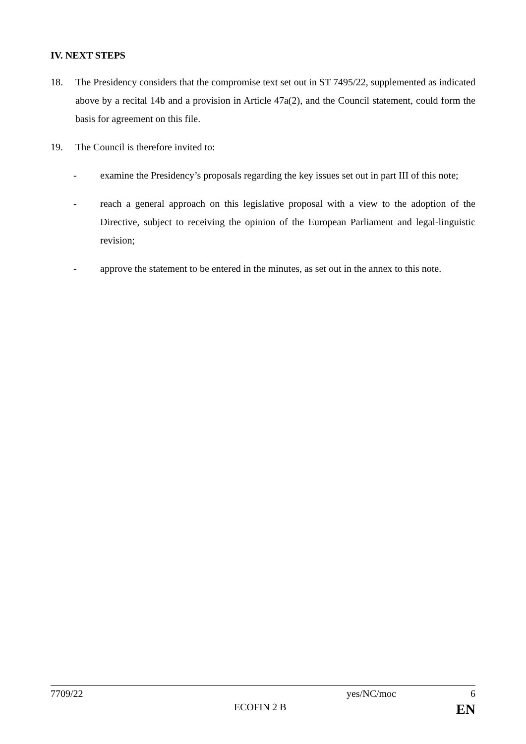IV. NEXT STEPS
18. The Presidency considers that the compromise text set out in ST 7495/22, supplemented as indicated above by a recital 14b and a provision in Article 47a(2), and the Council statement, could form the basis for agreement on this file.
19. The Council is therefore invited to:
- examine the Presidency’s proposals regarding the key issues set out in part III of this note;
- reach a general approach on this legislative proposal with a view to the adoption of the Directive, subject to receiving the opinion of the European Parliament and legal-linguistic revision;
- approve the statement to be entered in the minutes, as set out in the annex to this note.
7709/22 yes/NC/moc 6
ECOFIN 2 B EN